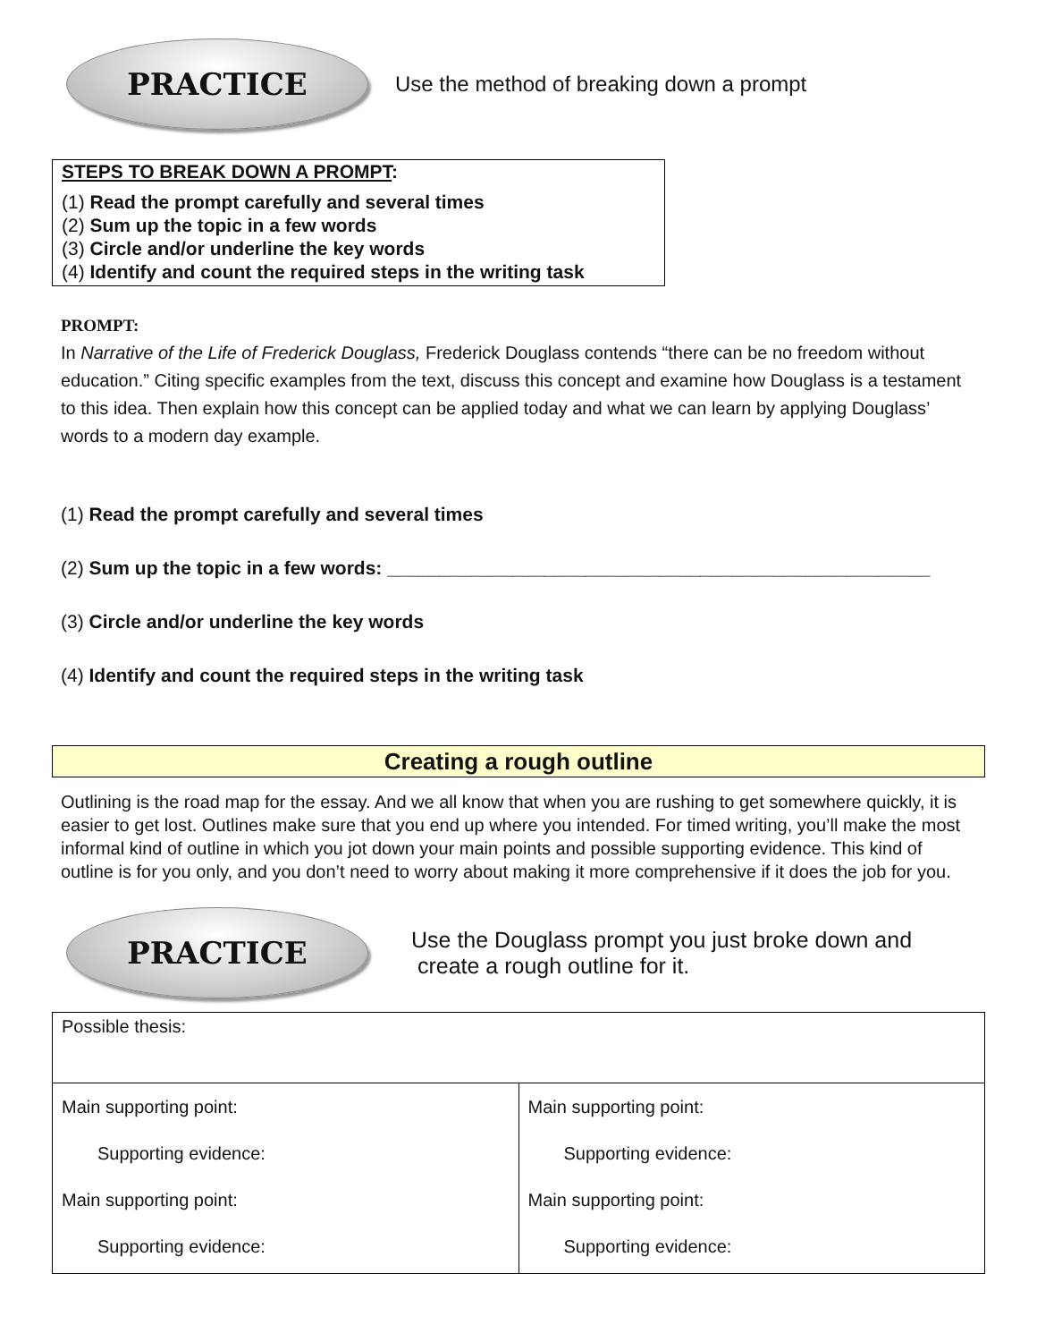PRACTICE
Use the method of breaking down a prompt
STEPS TO BREAK DOWN A PROMPT:
(1) Read the prompt carefully and several times
(2) Sum up the topic in a few words
(3) Circle and/or underline the key words
(4) Identify and count the required steps in the writing task
PROMPT:
In Narrative of the Life of Frederick Douglass, Frederick Douglass contends “there can be no freedom without education.” Citing specific examples from the text, discuss this concept and examine how Douglass is a testament to this idea. Then explain how this concept can be applied today and what we can learn by applying Douglass’ words to a modern day example.
(1) Read the prompt carefully and several times
(2) Sum up the topic in a few words: ____________________________________________________
(3) Circle and/or underline the key words
(4) Identify and count the required steps in the writing task
Creating a rough outline
Outlining is the road map for the essay. And we all know that when you are rushing to get somewhere quickly, it is easier to get lost. Outlines make sure that you end up where you intended. For timed writing, you’ll make the most informal kind of outline in which you jot down your main points and possible supporting evidence. This kind of outline is for you only, and you don’t need to worry about making it more comprehensive if it does the job for you.
PRACTICE
Use the Douglass prompt you just broke down and
create a rough outline for it.
| Possible thesis: | |
| Main supporting point: Supporting evidence: Main supporting point: Supporting evidence: | Main supporting point: Supporting evidence: Main supporting point: Supporting evidence: |